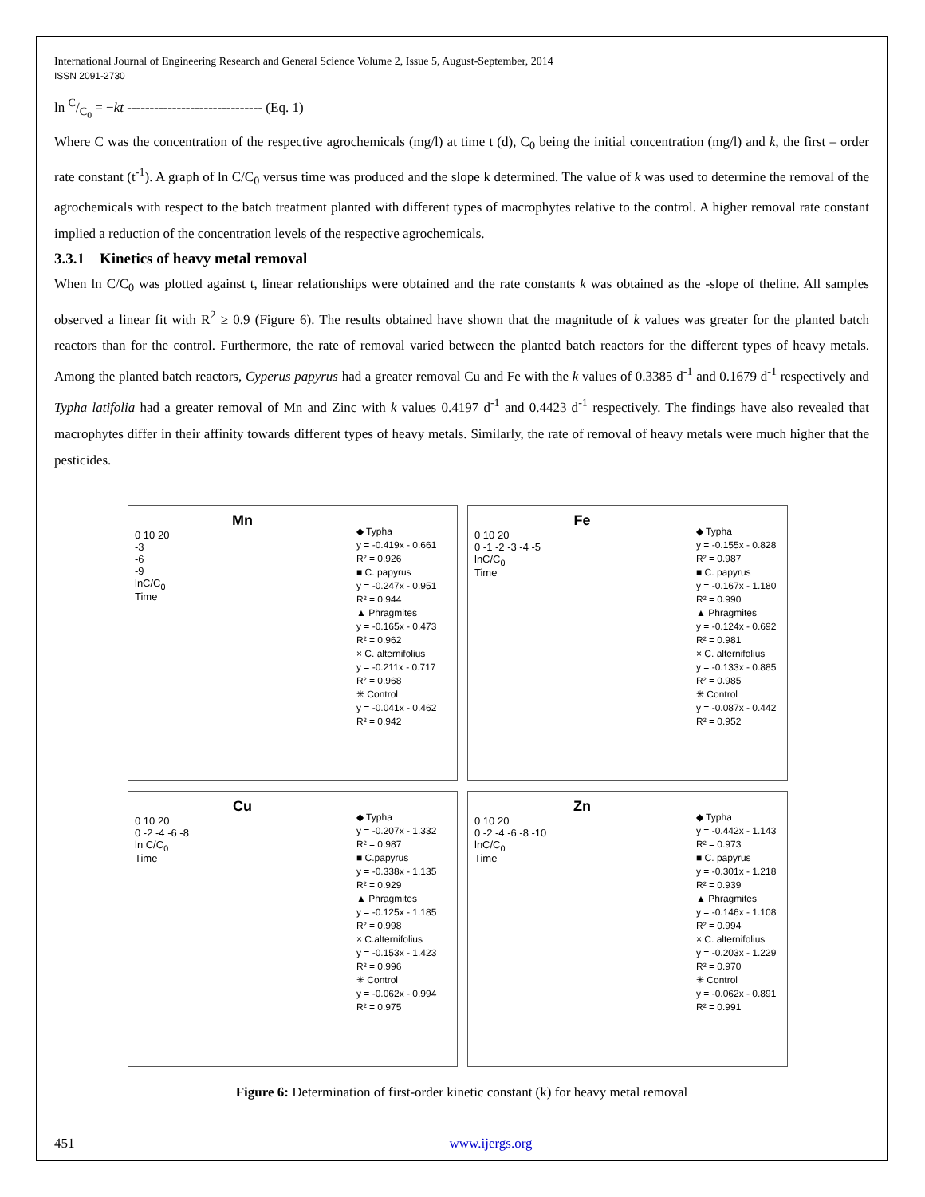International Journal of Engineering Research and General Science Volume 2, Issue 5, August-September, 2014
ISSN 2091-2730
ln C/C<sub>0</sub> = −kt ------------------------------ (Eq. 1)
Where C was the concentration of the respective agrochemicals (mg/l) at time t (d), C<sub>0</sub> being the initial concentration (mg/l) and k, the first – order rate constant (t<sup>-1</sup>). A graph of ln C/C<sub>0</sub> versus time was produced and the slope k determined. The value of k was used to determine the removal of the agrochemicals with respect to the batch treatment planted with different types of macrophytes relative to the control. A higher removal rate constant implied a reduction of the concentration levels of the respective agrochemicals.
3.3.1 Kinetics of heavy metal removal
When ln C/C<sub>0</sub> was plotted against t, linear relationships were obtained and the rate constants k was obtained as the -slope of theline. All samples observed a linear fit with R<sup>2</sup> ≥ 0.9 (Figure 6). The results obtained have shown that the magnitude of k values was greater for the planted batch reactors than for the control. Furthermore, the rate of removal varied between the planted batch reactors for the different types of heavy metals. Among the planted batch reactors, Cyperus papyrus had a greater removal Cu and Fe with the k values of 0.3385 d<sup>-1</sup> and 0.1679 d<sup>-1</sup> respectively and Typha latifolia had a greater removal of Mn and Zinc with k values 0.4197 d<sup>-1</sup> and 0.4423 d<sup>-1</sup> respectively. The findings have also revealed that macrophytes differ in their affinity towards different types of heavy metals. Similarly, the rate of removal of heavy metals were much higher that the pesticides.
Mn
0 10 20
-3
-6
-9
lnC/C<sub>0</sub>
Time
◆ Typha
y = -0.419x - 0.661
R² = 0.926
■ C. papyrus
y = -0.247x - 0.951
R² = 0.944
▲ Phragmites
y = -0.165x - 0.473
R² = 0.962
× C. alternifolius
y = -0.211x - 0.717
R² = 0.968
✳ Control
y = -0.041x - 0.462
R² = 0.942
Fe
0 10 20
0 -1 -2 -3 -4 -5
lnC/C<sub>0</sub>
Time
◆ Typha
y = -0.155x - 0.828
R² = 0.987
■ C. papyrus
y = -0.167x - 1.180
R² = 0.990
▲ Phragmites
y = -0.124x - 0.692
R² = 0.981
× C. alternifolius
y = -0.133x - 0.885
R² = 0.985
✳ Control
y = -0.087x - 0.442
R² = 0.952
Cu
0 10 20
0 -2 -4 -6 -8
ln C/C<sub>0</sub>
Time
◆ Typha
y = -0.207x - 1.332
R² = 0.987
■ C.papyrus
y = -0.338x - 1.135
R² = 0.929
▲ Phragmites
y = -0.125x - 1.185
R² = 0.998
× C.alternifolius
y = -0.153x - 1.423
R² = 0.996
✳ Control
y = -0.062x - 0.994
R² = 0.975
Zn
0 10 20
0 -2 -4 -6 -8 -10
lnC/C<sub>0</sub>
Time
◆ Typha
y = -0.442x - 1.143
R² = 0.973
■ C. papyrus
y = -0.301x - 1.218
R² = 0.939
▲ Phragmites
y = -0.146x - 1.108
R² = 0.994
× C. alternifolius
y = -0.203x - 1.229
R² = 0.970
✳ Control
y = -0.062x - 0.891
R² = 0.991
Figure 6: Determination of first-order kinetic constant (k) for heavy metal removal
451 www.ijergs.org